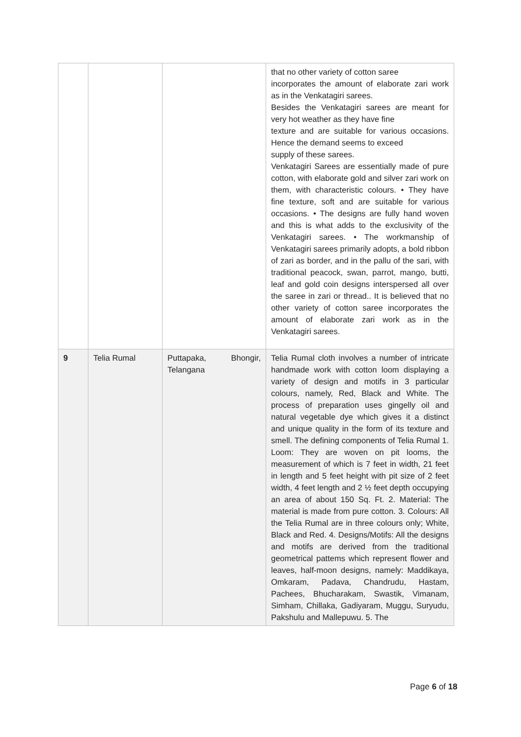| | | | that no other variety of cotton saree incorporates the amount of elaborate zari work as in the Venkatagiri sarees. Besides the Venkatagiri sarees are meant for very hot weather as they have fine texture and are suitable for various occasions. Hence the demand seems to exceed supply of these sarees. Venkatagiri Sarees are essentially made of pure cotton, with elaborate gold and silver zari work on them, with characteristic colours. • They have fine texture, soft and are suitable for various occasions. • The designs are fully hand woven and this is what adds to the exclusivity of the Venkatagiri sarees. • The workmanship of Venkatagiri sarees primarily adopts, a bold ribbon of zari as border, and in the pallu of the sari, with traditional peacock, swan, parrot, mango, butti, leaf and gold coin designs interspersed all over the saree in zari or thread.. It is believed that no other variety of cotton saree incorporates the amount of elaborate zari work as in the Venkatagiri sarees. |
| 9 | Telia Rumal | Puttapaka, Bhongir, Telangana | Telia Rumal cloth involves a number of intricate handmade work with cotton loom displaying a variety of design and motifs in 3 particular colours, namely, Red, Black and White. The process of preparation uses gingelly oil and natural vegetable dye which gives it a distinct and unique quality in the form of its texture and smell. The defining components of Telia Rumal 1. Loom: They are woven on pit looms, the measurement of which is 7 feet in width, 21 feet in length and 5 feet height with pit size of 2 feet width, 4 feet length and 2 ½ feet depth occupying an area of about 150 Sq. Ft. 2. Material: The material is made from pure cotton. 3. Colours: All the Telia Rumal are in three colours only; White, Black and Red. 4. Designs/Motifs: All the designs and motifs are derived from the traditional geometrical pattems which represent flower and leaves, half-moon designs, namely: Maddikaya, Omkaram, Padava, Chandrudu, Hastam, Pachees, Bhucharakam, Swastik, Vimanam, Simham, Chillaka, Gadiyaram, Muggu, Suryudu, Pakshulu and Mallepuwu. 5. The |
Page 6 of 18